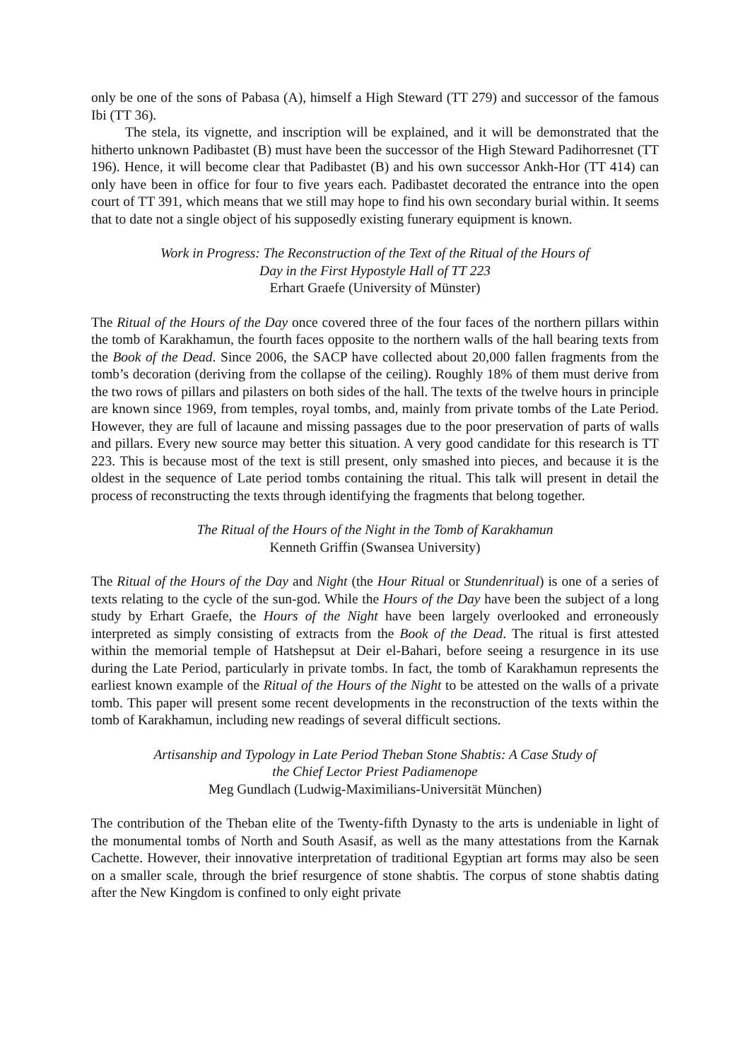only be one of the sons of Pabasa (A), himself a High Steward (TT 279) and successor of the famous Ibi (TT 36).
The stela, its vignette, and inscription will be explained, and it will be demonstrated that the hitherto unknown Padibastet (B) must have been the successor of the High Steward Padihorresnet (TT 196). Hence, it will become clear that Padibastet (B) and his own successor Ankh-Hor (TT 414) can only have been in office for four to five years each. Padibastet decorated the entrance into the open court of TT 391, which means that we still may hope to find his own secondary burial within. It seems that to date not a single object of his supposedly existing funerary equipment is known.
Work in Progress: The Reconstruction of the Text of the Ritual of the Hours of
Day in the First Hypostyle Hall of TT 223
Erhart Graefe (University of Münster)
The Ritual of the Hours of the Day once covered three of the four faces of the northern pillars within the tomb of Karakhamun, the fourth faces opposite to the northern walls of the hall bearing texts from the Book of the Dead. Since 2006, the SACP have collected about 20,000 fallen fragments from the tomb’s decoration (deriving from the collapse of the ceiling). Roughly 18% of them must derive from the two rows of pillars and pilasters on both sides of the hall. The texts of the twelve hours in principle are known since 1969, from temples, royal tombs, and, mainly from private tombs of the Late Period. However, they are full of lacaune and missing passages due to the poor preservation of parts of walls and pillars. Every new source may better this situation. A very good candidate for this research is TT 223. This is because most of the text is still present, only smashed into pieces, and because it is the oldest in the sequence of Late period tombs containing the ritual. This talk will present in detail the process of reconstructing the texts through identifying the fragments that belong together.
The Ritual of the Hours of the Night in the Tomb of Karakhamun
Kenneth Griffin (Swansea University)
The Ritual of the Hours of the Day and Night (the Hour Ritual or Stundenritual) is one of a series of texts relating to the cycle of the sun-god. While the Hours of the Day have been the subject of a long study by Erhart Graefe, the Hours of the Night have been largely overlooked and erroneously interpreted as simply consisting of extracts from the Book of the Dead. The ritual is first attested within the memorial temple of Hatshepsut at Deir el-Bahari, before seeing a resurgence in its use during the Late Period, particularly in private tombs. In fact, the tomb of Karakhamun represents the earliest known example of the Ritual of the Hours of the Night to be attested on the walls of a private tomb. This paper will present some recent developments in the reconstruction of the texts within the tomb of Karakhamun, including new readings of several difficult sections.
Artisanship and Typology in Late Period Theban Stone Shabtis: A Case Study of
the Chief Lector Priest Padiamenope
Meg Gundlach (Ludwig-Maximilians-Universität München)
The contribution of the Theban elite of the Twenty-fifth Dynasty to the arts is undeniable in light of the monumental tombs of North and South Asasif, as well as the many attestations from the Karnak Cachette. However, their innovative interpretation of traditional Egyptian art forms may also be seen on a smaller scale, through the brief resurgence of stone shabtis. The corpus of stone shabtis dating after the New Kingdom is confined to only eight private